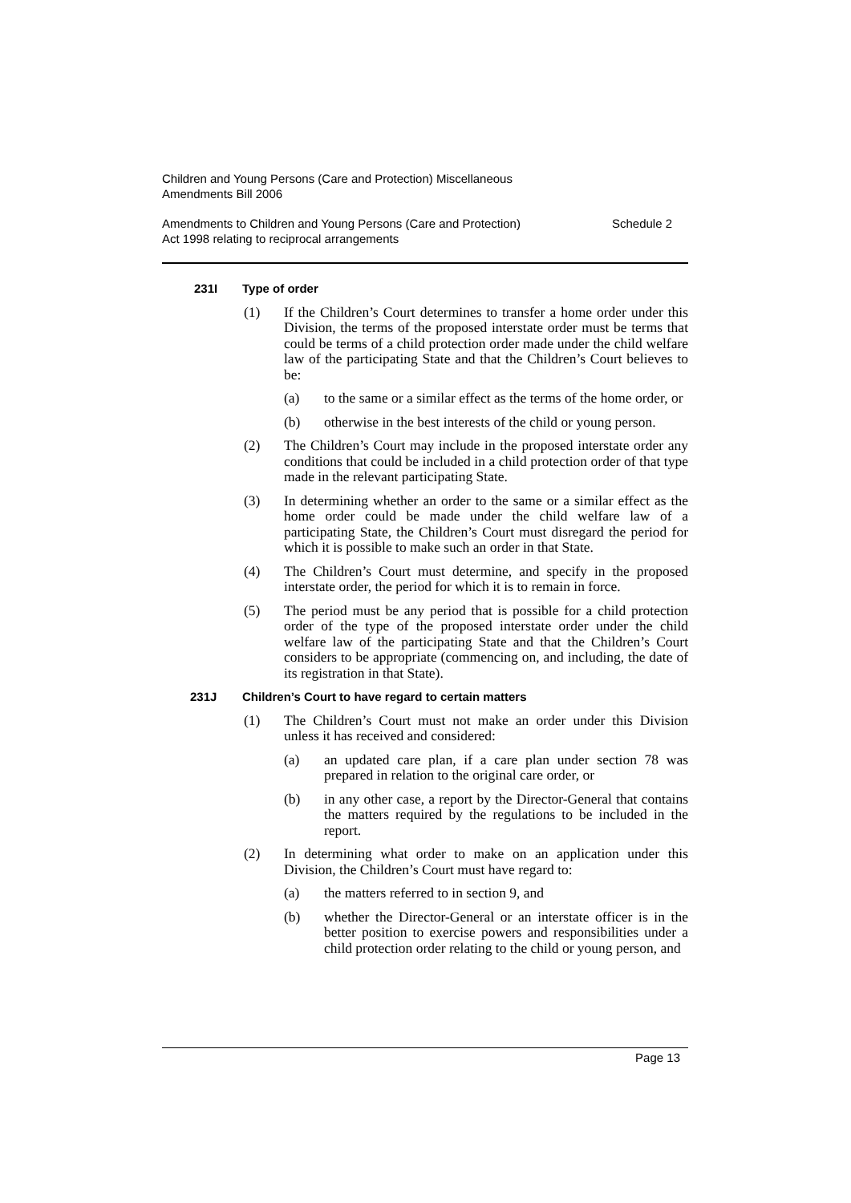Children and Young Persons (Care and Protection) Miscellaneous
Amendments Bill 2006
Amendments to Children and Young Persons (Care and Protection)
Act 1998 relating to reciprocal arrangements
Schedule 2
231I Type of order
(1) If the Children’s Court determines to transfer a home order under this Division, the terms of the proposed interstate order must be terms that could be terms of a child protection order made under the child welfare law of the participating State and that the Children’s Court believes to be:
(a) to the same or a similar effect as the terms of the home order, or
(b) otherwise in the best interests of the child or young person.
(2) The Children’s Court may include in the proposed interstate order any conditions that could be included in a child protection order of that type made in the relevant participating State.
(3) In determining whether an order to the same or a similar effect as the home order could be made under the child welfare law of a participating State, the Children’s Court must disregard the period for which it is possible to make such an order in that State.
(4) The Children’s Court must determine, and specify in the proposed interstate order, the period for which it is to remain in force.
(5) The period must be any period that is possible for a child protection order of the type of the proposed interstate order under the child welfare law of the participating State and that the Children’s Court considers to be appropriate (commencing on, and including, the date of its registration in that State).
231J Children’s Court to have regard to certain matters
(1) The Children’s Court must not make an order under this Division unless it has received and considered:
(a) an updated care plan, if a care plan under section 78 was prepared in relation to the original care order, or
(b) in any other case, a report by the Director-General that contains the matters required by the regulations to be included in the report.
(2) In determining what order to make on an application under this Division, the Children’s Court must have regard to:
(a) the matters referred to in section 9, and
(b) whether the Director-General or an interstate officer is in the better position to exercise powers and responsibilities under a child protection order relating to the child or young person, and
Page 13